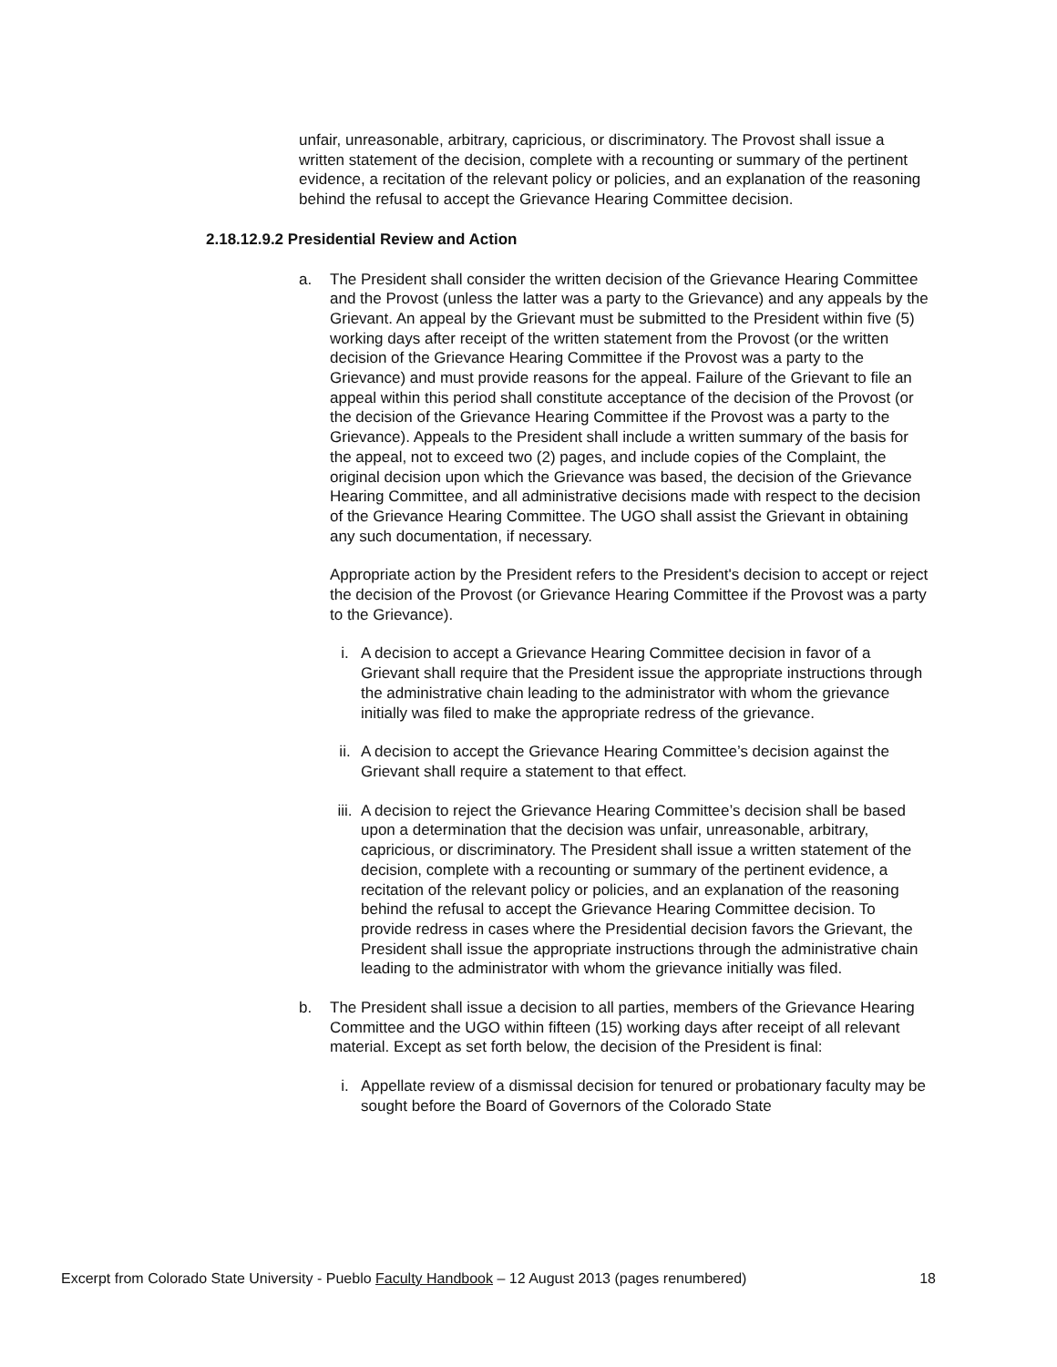unfair, unreasonable, arbitrary, capricious, or discriminatory. The Provost shall issue a written statement of the decision, complete with a recounting or summary of the pertinent evidence, a recitation of the relevant policy or policies, and an explanation of the reasoning behind the refusal to accept the Grievance Hearing Committee decision.
2.18.12.9.2 Presidential Review and Action
a. The President shall consider the written decision of the Grievance Hearing Committee and the Provost (unless the latter was a party to the Grievance) and any appeals by the Grievant. An appeal by the Grievant must be submitted to the President within five (5) working days after receipt of the written statement from the Provost (or the written decision of the Grievance Hearing Committee if the Provost was a party to the Grievance) and must provide reasons for the appeal. Failure of the Grievant to file an appeal within this period shall constitute acceptance of the decision of the Provost (or the decision of the Grievance Hearing Committee if the Provost was a party to the Grievance). Appeals to the President shall include a written summary of the basis for the appeal, not to exceed two (2) pages, and include copies of the Complaint, the original decision upon which the Grievance was based, the decision of the Grievance Hearing Committee, and all administrative decisions made with respect to the decision of the Grievance Hearing Committee. The UGO shall assist the Grievant in obtaining any such documentation, if necessary.
Appropriate action by the President refers to the President's decision to accept or reject the decision of the Provost (or Grievance Hearing Committee if the Provost was a party to the Grievance).
i. A decision to accept a Grievance Hearing Committee decision in favor of a Grievant shall require that the President issue the appropriate instructions through the administrative chain leading to the administrator with whom the grievance initially was filed to make the appropriate redress of the grievance.
ii. A decision to accept the Grievance Hearing Committee’s decision against the Grievant shall require a statement to that effect.
iii.
A decision to reject the Grievance Hearing Committee’s decision shall be based upon a determination that the decision was unfair, unreasonable, arbitrary, capricious, or discriminatory. The President shall issue a written statement of the decision, complete with a recounting or summary of the pertinent evidence, a recitation of the relevant policy or policies, and an explanation of the reasoning behind the refusal to accept the Grievance Hearing Committee decision. To provide redress in cases where the Presidential decision favors the Grievant, the President shall issue the appropriate instructions through the administrative chain leading to the administrator with whom the grievance initially was filed.
b. The President shall issue a decision to all parties, members of the Grievance Hearing Committee and the UGO within fifteen (15) working days after receipt of all relevant material. Except as set forth below, the decision of the President is final:
i. Appellate review of a dismissal decision for tenured or probationary faculty may be sought before the Board of Governors of the Colorado State
Excerpt from Colorado State University - Pueblo Faculty Handbook – 12 August 2013 (pages renumbered) 18